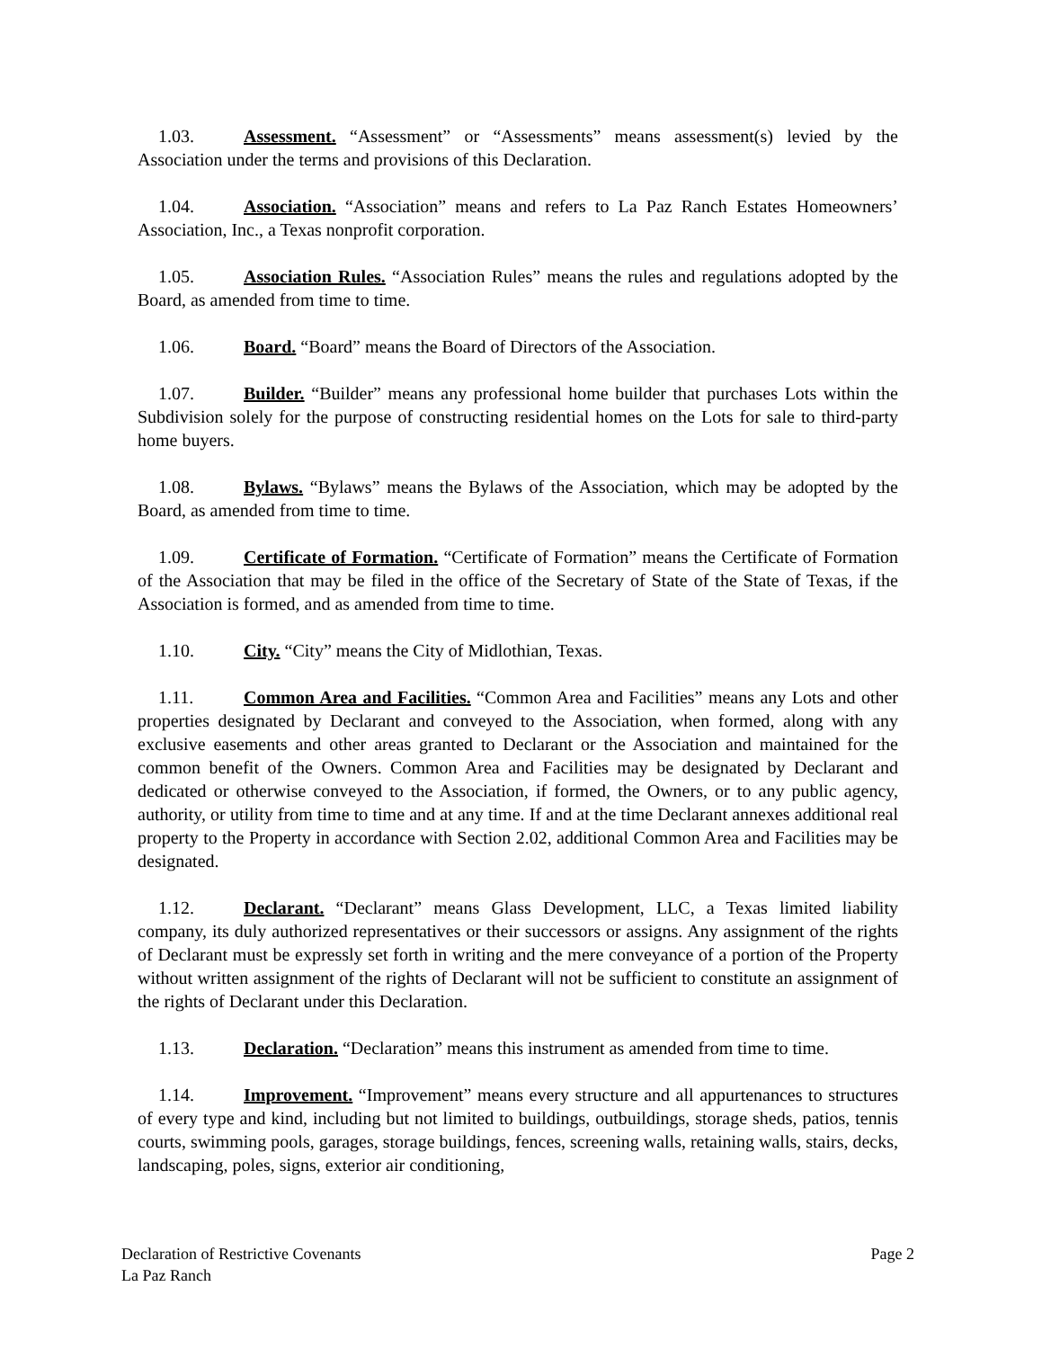1.03. Assessment. “Assessment” or “Assessments” means assessment(s) levied by the Association under the terms and provisions of this Declaration.
1.04. Association. “Association” means and refers to La Paz Ranch Estates Homeowners’ Association, Inc., a Texas nonprofit corporation.
1.05. Association Rules. “Association Rules” means the rules and regulations adopted by the Board, as amended from time to time.
1.06. Board. “Board” means the Board of Directors of the Association.
1.07. Builder. “Builder” means any professional home builder that purchases Lots within the Subdivision solely for the purpose of constructing residential homes on the Lots for sale to third-party home buyers.
1.08. Bylaws. “Bylaws” means the Bylaws of the Association, which may be adopted by the Board, as amended from time to time.
1.09. Certificate of Formation. “Certificate of Formation” means the Certificate of Formation of the Association that may be filed in the office of the Secretary of State of the State of Texas, if the Association is formed, and as amended from time to time.
1.10. City. “City” means the City of Midlothian, Texas.
1.11. Common Area and Facilities. “Common Area and Facilities” means any Lots and other properties designated by Declarant and conveyed to the Association, when formed, along with any exclusive easements and other areas granted to Declarant or the Association and maintained for the common benefit of the Owners. Common Area and Facilities may be designated by Declarant and dedicated or otherwise conveyed to the Association, if formed, the Owners, or to any public agency, authority, or utility from time to time and at any time. If and at the time Declarant annexes additional real property to the Property in accordance with Section 2.02, additional Common Area and Facilities may be designated.
1.12. Declarant. “Declarant” means Glass Development, LLC, a Texas limited liability company, its duly authorized representatives or their successors or assigns. Any assignment of the rights of Declarant must be expressly set forth in writing and the mere conveyance of a portion of the Property without written assignment of the rights of Declarant will not be sufficient to constitute an assignment of the rights of Declarant under this Declaration.
1.13. Declaration. “Declaration” means this instrument as amended from time to time.
1.14. Improvement. “Improvement” means every structure and all appurtenances to structures of every type and kind, including but not limited to buildings, outbuildings, storage sheds, patios, tennis courts, swimming pools, garages, storage buildings, fences, screening walls, retaining walls, stairs, decks, landscaping, poles, signs, exterior air conditioning,
Declaration of Restrictive Covenants Page 2
La Paz Ranch